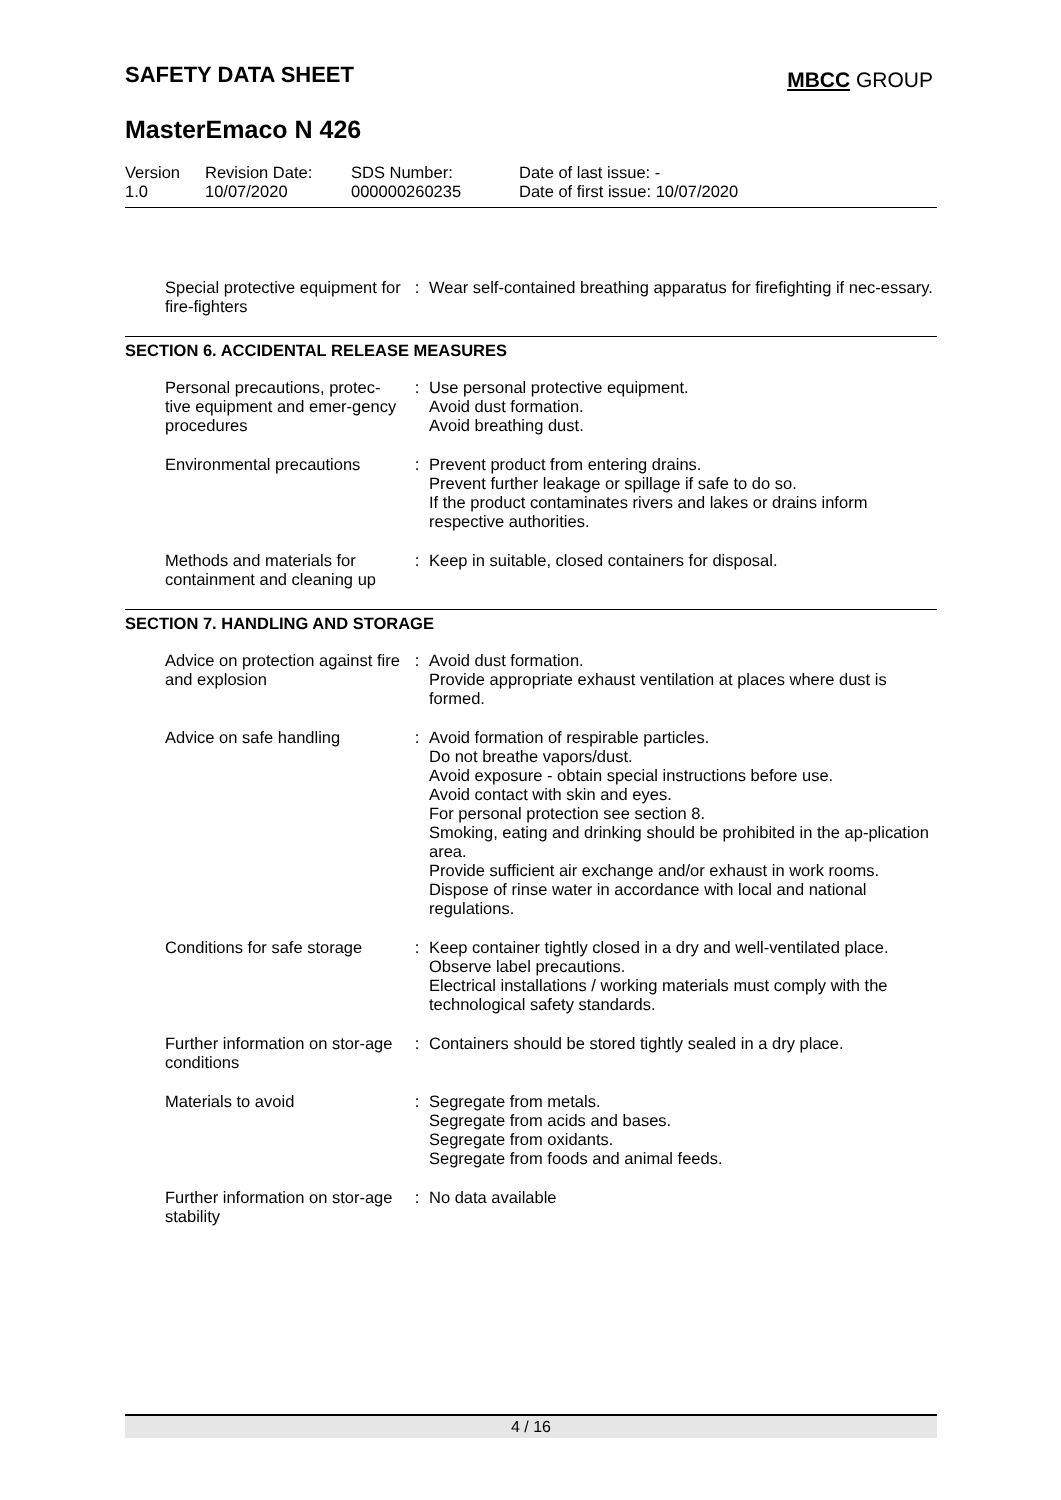SAFETY DATA SHEET MBCC GROUP
MasterEmaco N 426
| Version 1.0 | Revision Date: 10/07/2020 | SDS Number: 000000260235 | Date of last issue: - Date of first issue: 10/07/2020 |
| Special protective equipment for fire-fighters | : | Wear self-contained breathing apparatus for firefighting if nec-essary. |
SECTION 6. ACCIDENTAL RELEASE MEASURES
| Personal precautions, protec-tive equipment and emer-gency procedures | : | Use personal protective equipment. Avoid dust formation. Avoid breathing dust. |
| Environmental precautions | : | Prevent product from entering drains. Prevent further leakage or spillage if safe to do so. If the product contaminates rivers and lakes or drains inform respective authorities. |
| Methods and materials for containment and cleaning up | : | Keep in suitable, closed containers for disposal. |
SECTION 7. HANDLING AND STORAGE
| Advice on protection against fire and explosion | : | Avoid dust formation. Provide appropriate exhaust ventilation at places where dust is formed. |
| Advice on safe handling | : | Avoid formation of respirable particles. Do not breathe vapors/dust. Avoid exposure - obtain special instructions before use. Avoid contact with skin and eyes. For personal protection see section 8. Smoking, eating and drinking should be prohibited in the ap-plication area. Provide sufficient air exchange and/or exhaust in work rooms. Dispose of rinse water in accordance with local and national regulations. |
| Conditions for safe storage | : | Keep container tightly closed in a dry and well-ventilated place. Observe label precautions. Electrical installations / working materials must comply with the technological safety standards. |
| Further information on stor-age conditions | : | Containers should be stored tightly sealed in a dry place. |
| Materials to avoid | : | Segregate from metals. Segregate from acids and bases. Segregate from oxidants. Segregate from foods and animal feeds. |
| Further information on stor-age stability | : | No data available |
4 / 16